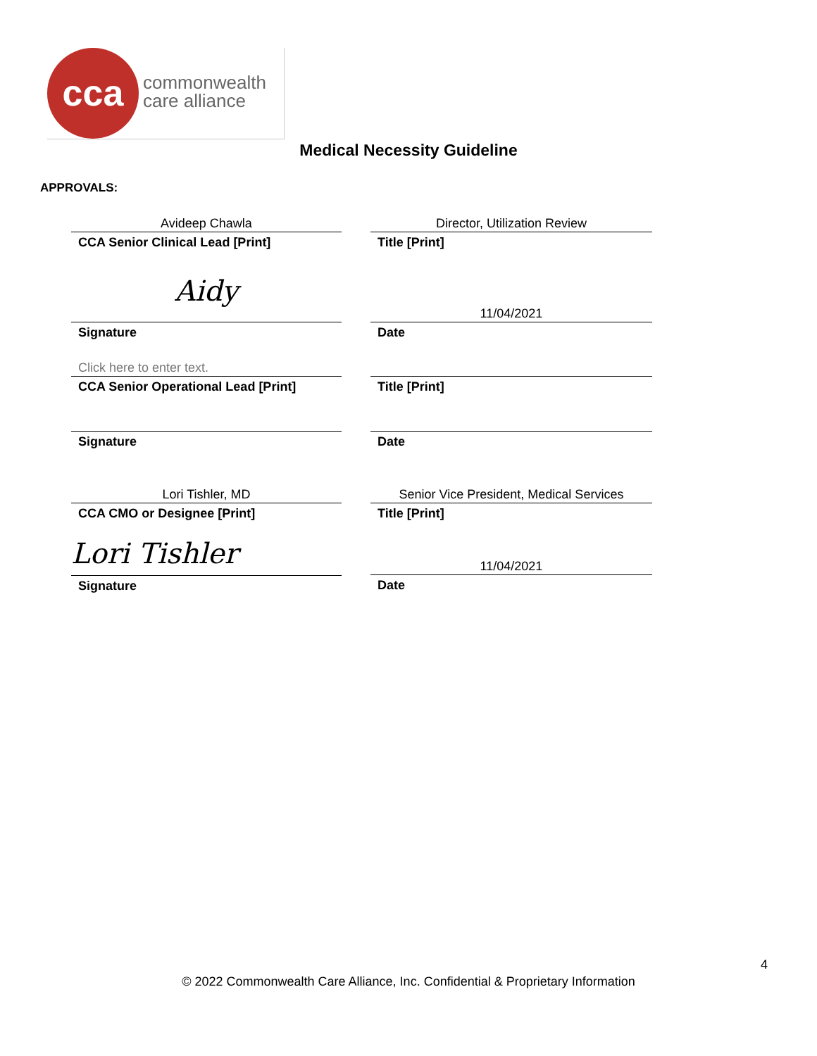cca
commonwealth
care alliance
Medical Necessity Guideline
APPROVALS:
Avideep Chawla
CCA Senior Clinical Lead [Print]
Director, Utilization Review
Title [Print]
Aidy
Signature
11/04/2021
Date
Click here to enter text.
CCA Senior Operational Lead [Print]
Title [Print]
Signature Date
Lori Tishler, MD
CCA CMO or Designee [Print]
Senior Vice President, Medical Services
Title [Print]
Lori Tishler
Signature
11/04/2021
Date
4
© 2022 Commonwealth Care Alliance, Inc. Confidential & Proprietary Information